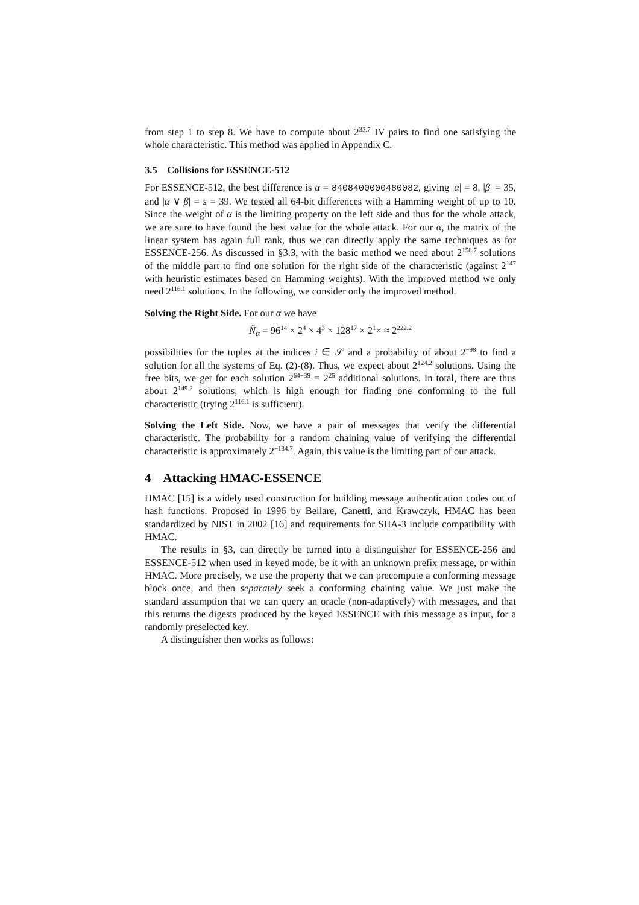from step 1 to step 8. We have to compute about 2<sup>33.7</sup> IV pairs to find one satisfying the whole characteristic. This method was applied in Appendix C.
3.5 Collisions for ESSENCE-512
For ESSENCE-512, the best difference is α = 8408400000480082, giving |α| = 8, |β| = 35, and |α ∨ β| = s = 39. We tested all 64-bit differences with a Hamming weight of up to 10. Since the weight of α is the limiting property on the left side and thus for the whole attack, we are sure to have found the best value for the whole attack. For our α, the matrix of the linear system has again full rank, thus we can directly apply the same techniques as for ESSENCE-256. As discussed in §3.3, with the basic method we need about 2<sup>158.7</sup> solutions of the middle part to find one solution for the right side of the characteristic (against 2<sup>147</sup> with heuristic estimates based on Hamming weights). With the improved method we only need 2<sup>116.1</sup> solutions. In the following, we consider only the improved method.
Solving the Right Side. For our α we have
Ñ<sub>α</sub> = 96<sup>14</sup> × 2<sup>4</sup> × 4<sup>3</sup> × 128<sup>17</sup> × 2<sup>1</sup>× ≈ 2<sup>222.2</sup>
possibilities for the tuples at the indices i ∈ 𝒮 and a probability of about 2<sup>−98</sup> to find a solution for all the systems of Eq. (2)-(8). Thus, we expect about 2<sup>124.2</sup> solutions. Using the free bits, we get for each solution 2<sup>64−39</sup> = 2<sup>25</sup> additional solutions. In total, there are thus about 2<sup>149.2</sup> solutions, which is high enough for finding one conforming to the full characteristic (trying 2<sup>116.1</sup> is sufficient).
Solving the Left Side. Now, we have a pair of messages that verify the differential characteristic. The probability for a random chaining value of verifying the differential characteristic is approximately 2<sup>−134.7</sup>. Again, this value is the limiting part of our attack.
4 Attacking HMAC-ESSENCE
HMAC [15] is a widely used construction for building message authentication codes out of hash functions. Proposed in 1996 by Bellare, Canetti, and Krawczyk, HMAC has been standardized by NIST in 2002 [16] and requirements for SHA-3 include compatibility with HMAC.
The results in §3, can directly be turned into a distinguisher for ESSENCE-256 and ESSENCE-512 when used in keyed mode, be it with an unknown prefix message, or within HMAC. More precisely, we use the property that we can precompute a conforming message block once, and then separately seek a conforming chaining value. We just make the standard assumption that we can query an oracle (non-adaptively) with messages, and that this returns the digests produced by the keyed ESSENCE with this message as input, for a randomly preselected key.
A distinguisher then works as follows: